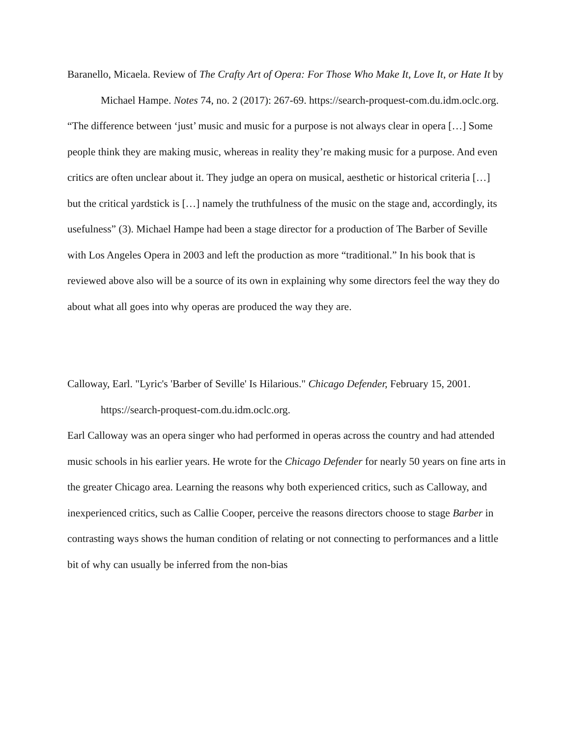Baranello, Micaela. Review of The Crafty Art of Opera: For Those Who Make It, Love It, or Hate It by Michael Hampe. Notes 74, no. 2 (2017): 267-69. https://search-proquest-com.du.idm.oclc.org.
“The difference between ‘just’ music and music for a purpose is not always clear in opera […] Some people think they are making music, whereas in reality they’re making music for a purpose. And even critics are often unclear about it. They judge an opera on musical, aesthetic or historical criteria […] but the critical yardstick is […] namely the truthfulness of the music on the stage and, accordingly, its usefulness” (3). Michael Hampe had been a stage director for a production of The Barber of Seville with Los Angeles Opera in 2003 and left the production as more “traditional.” In his book that is reviewed above also will be a source of its own in explaining why some directors feel the way they do about what all goes into why operas are produced the way they are.
Calloway, Earl. "Lyric's 'Barber of Seville' Is Hilarious." Chicago Defender, February 15, 2001. https://search-proquest-com.du.idm.oclc.org.
Earl Calloway was an opera singer who had performed in operas across the country and had attended music schools in his earlier years. He wrote for the Chicago Defender for nearly 50 years on fine arts in the greater Chicago area. Learning the reasons why both experienced critics, such as Calloway, and inexperienced critics, such as Callie Cooper, perceive the reasons directors choose to stage Barber in contrasting ways shows the human condition of relating or not connecting to performances and a little bit of why can usually be inferred from the non-bias